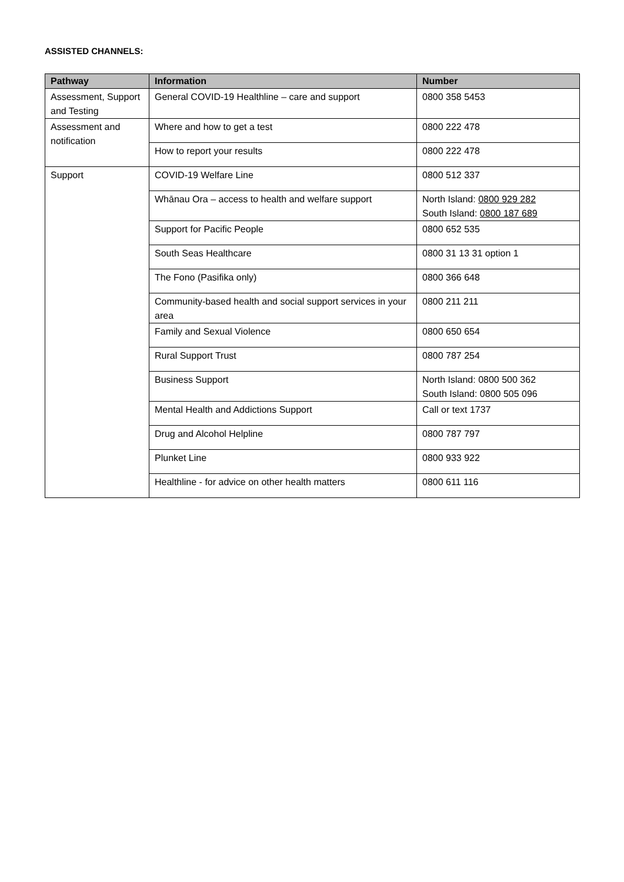ASSISTED CHANNELS:
| Pathway | Information | Number |
| --- | --- | --- |
| Assessment, Support and Testing | General COVID-19 Healthline – care and support | 0800 358 5453 |
| Assessment and notification | Where and how to get a test | 0800 222 478 |
| | How to report your results | 0800 222 478 |
| Support | COVID-19 Welfare Line | 0800 512 337 |
| | Whānau Ora – access to health and welfare support | North Island: 0800 929 282 South Island: 0800 187 689 |
| | Support for Pacific People | 0800 652 535 |
| | South Seas Healthcare | 0800 31 13 31 option 1 |
| | The Fono (Pasifika only) | 0800 366 648 |
| | Community-based health and social support services in your area | 0800 211 211 |
| | Family and Sexual Violence | 0800 650 654 |
| | Rural Support Trust | 0800 787 254 |
| | Business Support | North Island: 0800 500 362 South Island: 0800 505 096 |
| | Mental Health and Addictions Support | Call or text 1737 |
| | Drug and Alcohol Helpline | 0800 787 797 |
| | Plunket Line | 0800 933 922 |
| | Healthline - for advice on other health matters | 0800 611 116 |